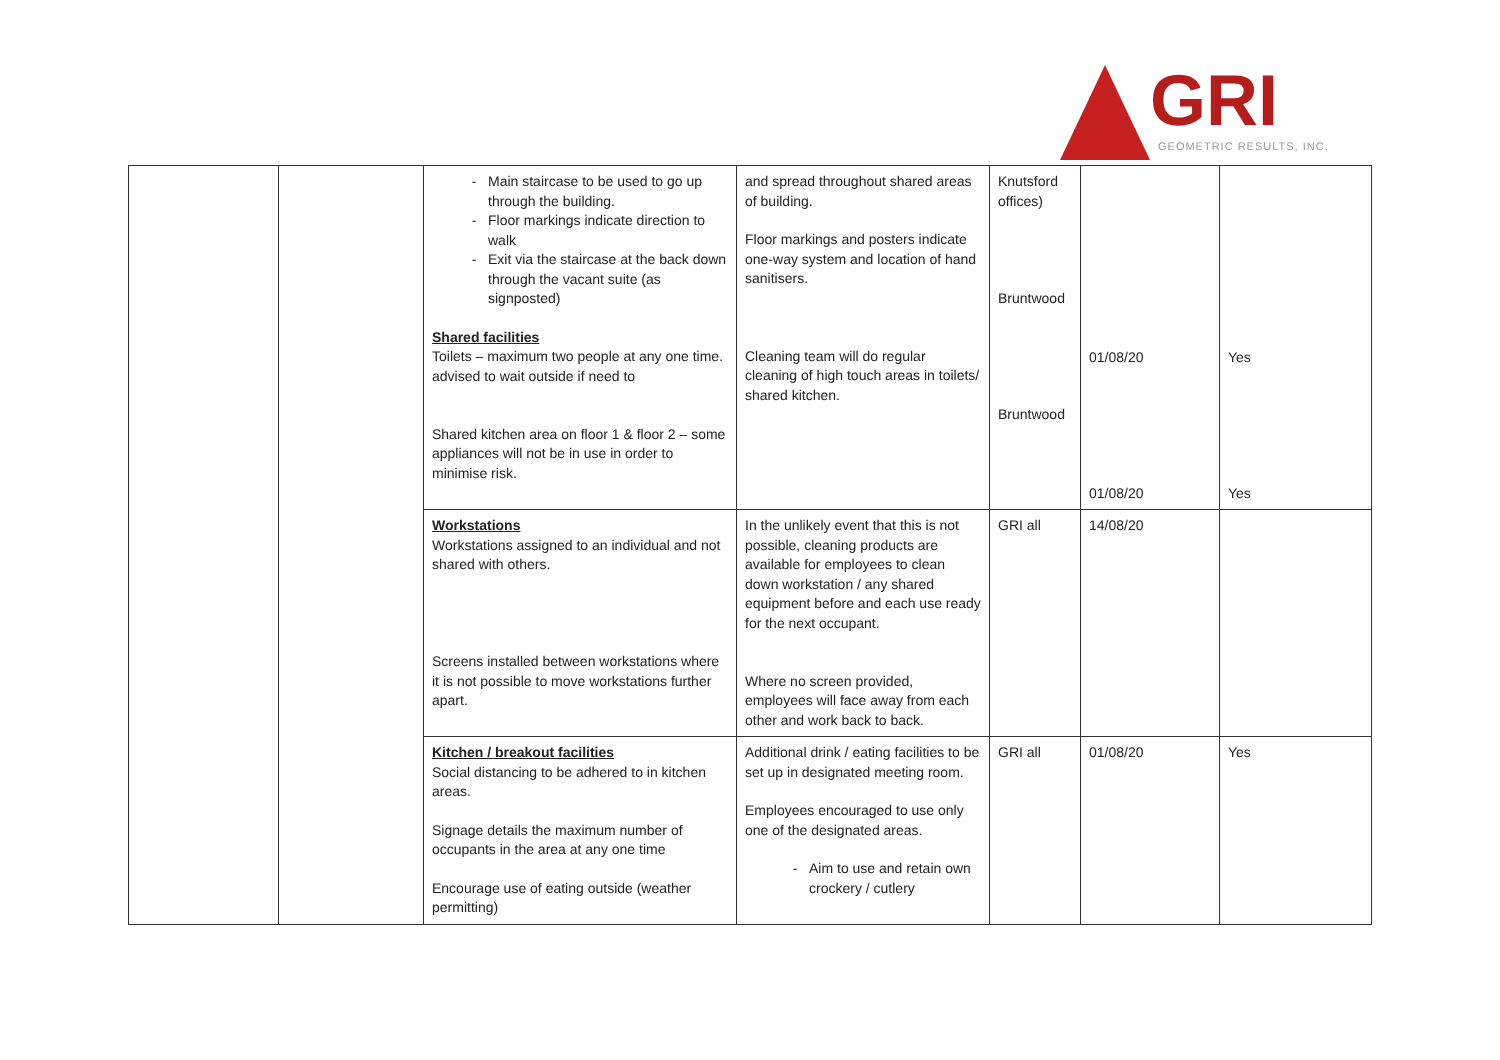GRI
GEOMETRIC RESULTS, INC.
| | | Main staircase to be used to go up through the building. Floor markings indicate direction to walk Exit via the staircase at the back down through the vacant suite (as signposted) Shared facilities Toilets – maximum two people at any one time. advised to wait outside if need to Shared kitchen area on floor 1 & floor 2 – some appliances will not be in use in order to minimise risk. | and spread throughout shared areas of building. Floor markings and posters indicate one-way system and location of hand sanitisers. Cleaning team will do regular cleaning of high touch areas in toilets/ shared kitchen. | Knutsford offices) Bruntwood Bruntwood | 01/08/20 01/08/20 | Yes Yes |
| | | Workstations Workstations assigned to an individual and not shared with others. Screens installed between workstations where it is not possible to move workstations further apart. | In the unlikely event that this is not possible, cleaning products are available for employees to clean down workstation / any shared equipment before and each use ready for the next occupant. Where no screen provided, employees will face away from each other and work back to back. | GRI all | 14/08/20 | |
| | | Kitchen / breakout facilities Social distancing to be adhered to in kitchen areas. Signage details the maximum number of occupants in the area at any one time Encourage use of eating outside (weather permitting) | Additional drink / eating facilities to be set up in designated meeting room. Employees encouraged to use only one of the designated areas. Aim to use and retain own crockery / cutlery | GRI all | 01/08/20 | Yes |